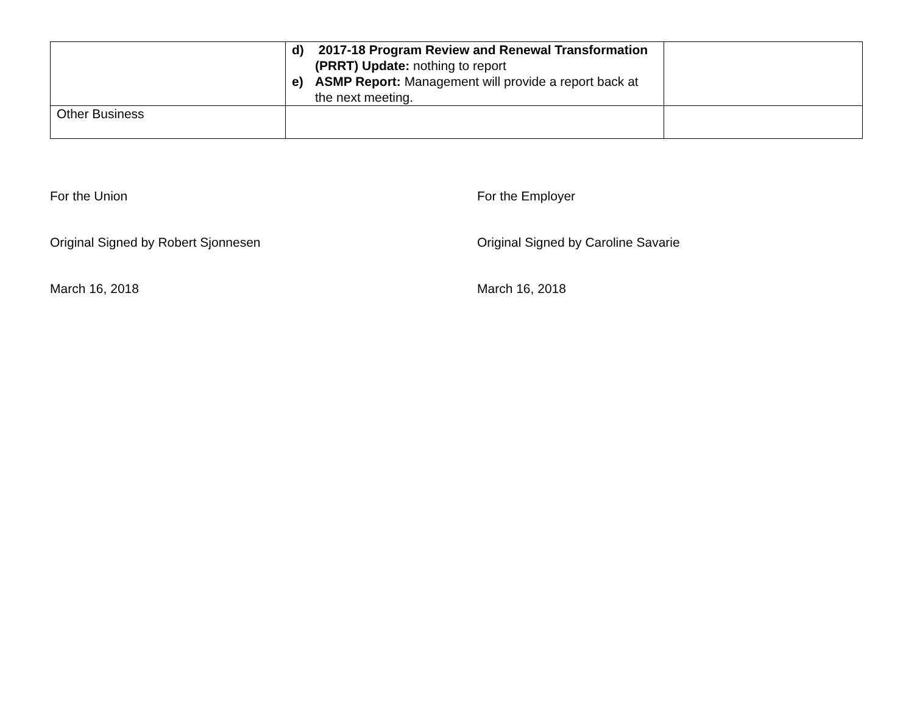| | d) 2017-18 Program Review and Renewal Transformation (PRRT) Update: nothing to report e) ASMP Report: Management will provide a report back at the next meeting. | |
| Other Business | | |
For the Union
Original Signed by Robert Sjonnesen
March 16, 2018
For the Employer
Original Signed by Caroline Savarie
March 16, 2018